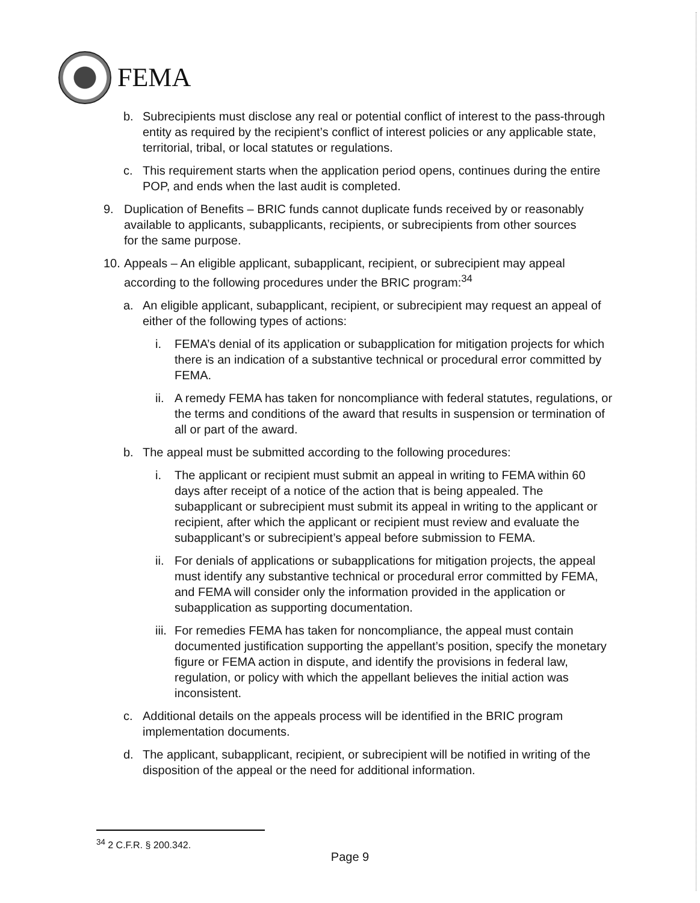FEMA
b. Subrecipients must disclose any real or potential conflict of interest to the pass-through entity as required by the recipient’s conflict of interest policies or any applicable state, territorial, tribal, or local statutes or regulations.
c. This requirement starts when the application period opens, continues during the entire POP, and ends when the last audit is completed.
9. Duplication of Benefits – BRIC funds cannot duplicate funds received by or reasonably available to applicants, subapplicants, recipients, or subrecipients from other sources for the same purpose.
10.
Appeals – An eligible applicant, subapplicant, recipient, or subrecipient may appeal according to the following procedures under the BRIC program:<sup>34</sup>
a. An eligible applicant, subapplicant, recipient, or subrecipient may request an appeal of either of the following types of actions:
i. FEMA’s denial of its application or subapplication for mitigation projects for which there is an indication of a substantive technical or procedural error committed by FEMA.
ii.
A remedy FEMA has taken for noncompliance with federal statutes, regulations, or the terms and conditions of the award that results in suspension or termination of all or part of the award.
b. The appeal must be submitted according to the following procedures:
i. The applicant or recipient must submit an appeal in writing to FEMA within 60 days after receipt of a notice of the action that is being appealed. The subapplicant or subrecipient must submit its appeal in writing to the applicant or recipient, after which the applicant or recipient must review and evaluate the subapplicant’s or subrecipient’s appeal before submission to FEMA.
ii.
For denials of applications or subapplications for mitigation projects, the appeal must identify any substantive technical or procedural error committed by FEMA, and FEMA will consider only the information provided in the application or subapplication as supporting documentation.
iii.
For remedies FEMA has taken for noncompliance, the appeal must contain documented justification supporting the appellant’s position, specify the monetary figure or FEMA action in dispute, and identify the provisions in federal law, regulation, or policy with which the appellant believes the initial action was inconsistent.
c. Additional details on the appeals process will be identified in the BRIC program implementation documents.
d. The applicant, subapplicant, recipient, or subrecipient will be notified in writing of the disposition of the appeal or the need for additional information.
<sup>34</sup> 2 C.F.R. § 200.342.
Page 9